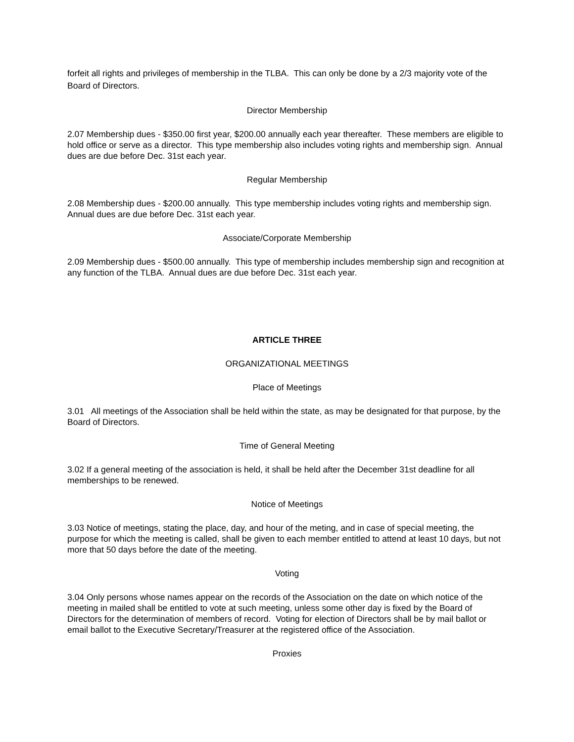forfeit all rights and privileges of membership in the TLBA. This can only be done by a 2/3 majority vote of the Board of Directors.
Director Membership
2.07 Membership dues - $350.00 first year, $200.00 annually each year thereafter. These members are eligible to hold office or serve as a director. This type membership also includes voting rights and membership sign. Annual dues are due before Dec. 31st each year.
Regular Membership
2.08 Membership dues - $200.00 annually. This type membership includes voting rights and membership sign. Annual dues are due before Dec. 31st each year.
Associate/Corporate Membership
2.09 Membership dues - $500.00 annually. This type of membership includes membership sign and recognition at any function of the TLBA. Annual dues are due before Dec. 31st each year.
ARTICLE THREE
ORGANIZATIONAL MEETINGS
Place of Meetings
3.01 All meetings of the Association shall be held within the state, as may be designated for that purpose, by the Board of Directors.
Time of General Meeting
3.02 If a general meeting of the association is held, it shall be held after the December 31st deadline for all memberships to be renewed.
Notice of Meetings
3.03 Notice of meetings, stating the place, day, and hour of the meting, and in case of special meeting, the purpose for which the meeting is called, shall be given to each member entitled to attend at least 10 days, but not more that 50 days before the date of the meeting.
Voting
3.04 Only persons whose names appear on the records of the Association on the date on which notice of the meeting in mailed shall be entitled to vote at such meeting, unless some other day is fixed by the Board of Directors for the determination of members of record. Voting for election of Directors shall be by mail ballot or email ballot to the Executive Secretary/Treasurer at the registered office of the Association.
Proxies